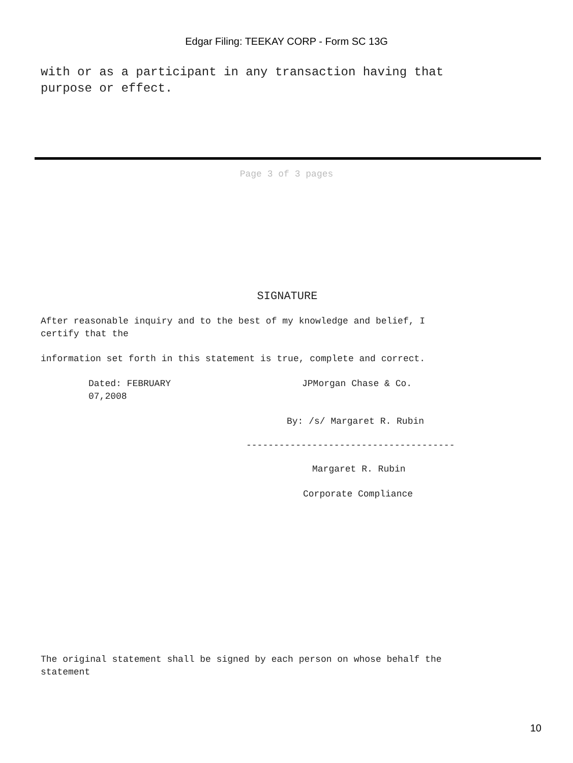Edgar Filing: TEEKAY CORP - Form SC 13G
with or as a participant in any transaction having that
purpose or effect.
Page 3 of 3 pages
SIGNATURE
After reasonable inquiry and to the best of my knowledge and belief, I
certify that the
information set forth in this statement is true, complete and correct.
Dated: FEBRUARY
07,2008
JPMorgan Chase & Co.
By: /s/ Margaret R. Rubin
--------------------------------------
Margaret R. Rubin
Corporate Compliance
The original statement shall be signed by each person on whose behalf the
statement
10